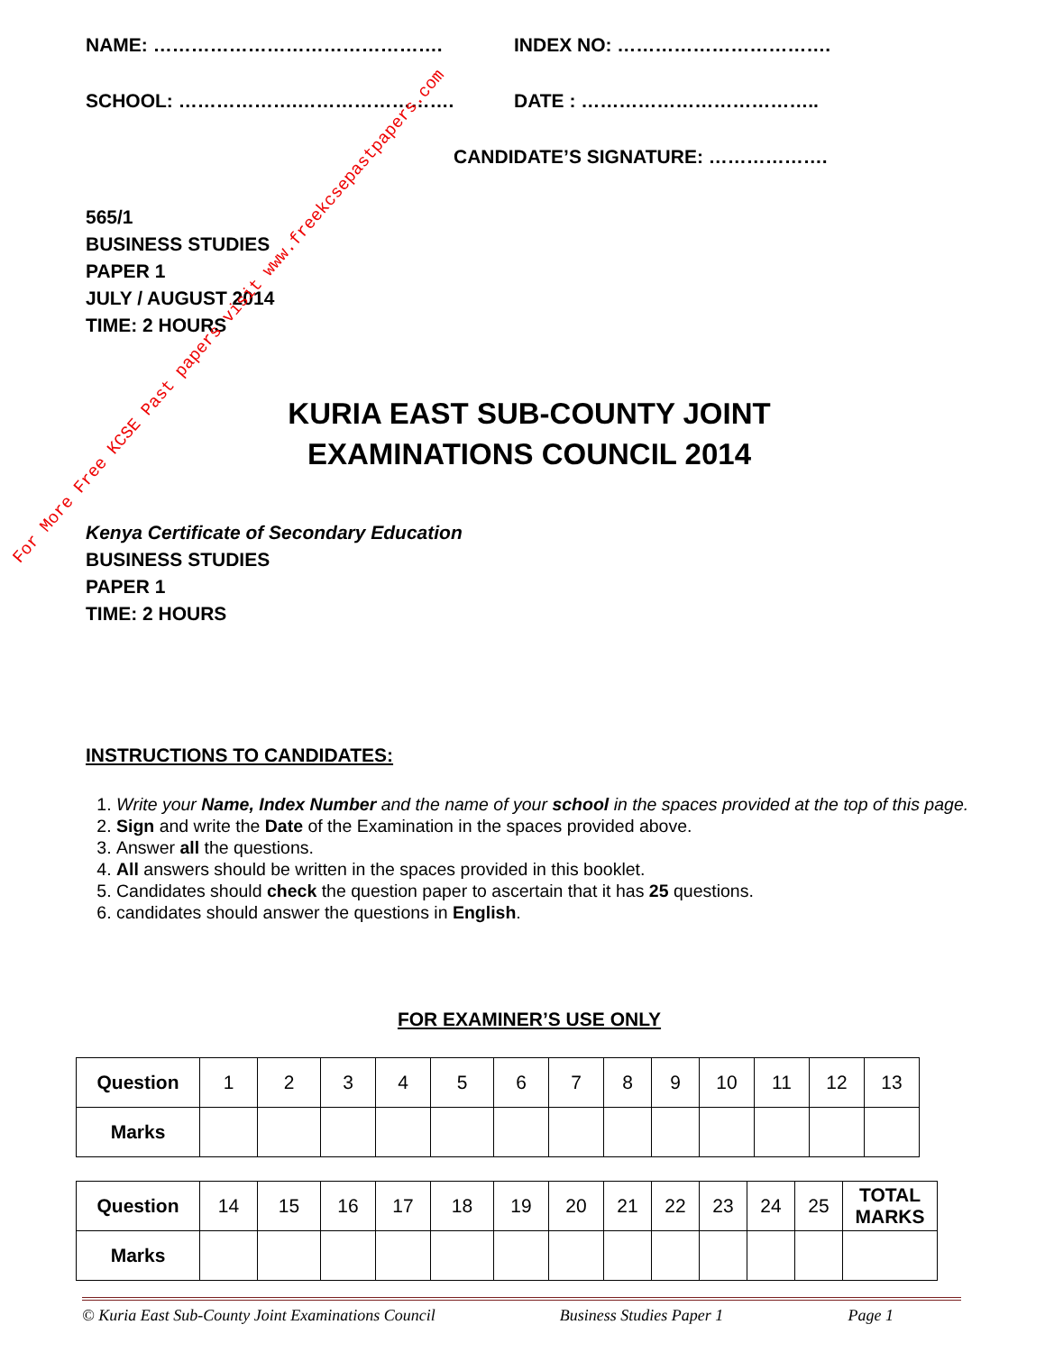NAME: ………………………………………. INDEX NO: …………………………….
SCHOOL: ……………….……………………. DATE : ………………………………..
CANDIDATE’S SIGNATURE: ……………….
565/1
BUSINESS STUDIES
PAPER 1
JULY / AUGUST 2014
TIME: 2 HOURS
KURIA EAST SUB-COUNTY JOINT
EXAMINATIONS COUNCIL 2014
Kenya Certificate of Secondary Education
BUSINESS STUDIES
PAPER 1
TIME: 2 HOURS
INSTRUCTIONS TO CANDIDATES:
1. Write your Name, Index Number and the name of your school in the spaces provided at the top of this page.
2. Sign and write the Date of the Examination in the spaces provided above.
3. Answer all the questions.
4. All answers should be written in the spaces provided in this booklet.
5. Candidates should check the question paper to ascertain that it has 25 questions.
6. candidates should answer the questions in English.
FOR EXAMINER’S USE ONLY
| Question | 1 | 2 | 3 | 4 | 5 | 6 | 7 | 8 | 9 | 10 | 11 | 12 | 13 |
| Marks | | | | | | | | | | | | | |
| Question | 14 | 15 | 16 | 17 | 18 | 19 | 20 | 21 | 22 | 23 | 24 | 25 | TOTAL MARKS |
| Marks | | | | | | | | | | | | | |
© Kuria East Sub-County Joint Examinations Council Business Studies Paper 1 Page 1
For More Free KCSE Past papers visit www.freekcsepastpapers.com